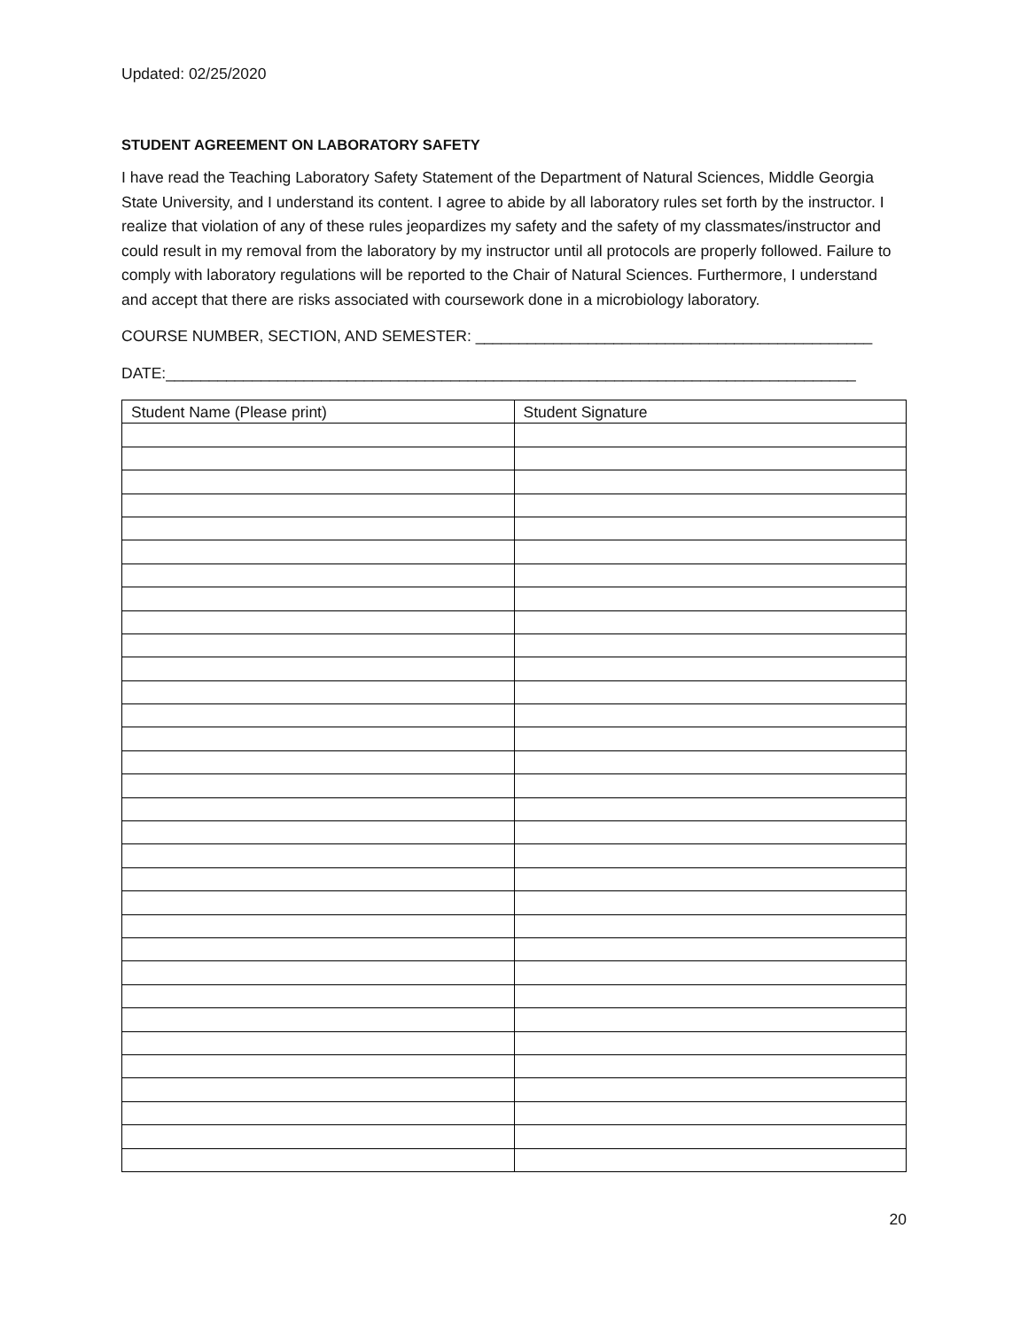Updated: 02/25/2020
STUDENT AGREEMENT ON LABORATORY SAFETY
I have read the Teaching Laboratory Safety Statement of the Department of Natural Sciences, Middle Georgia State University, and I understand its content. I agree to abide by all laboratory rules set forth by the instructor. I realize that violation of any of these rules jeopardizes my safety and the safety of my classmates/instructor and could result in my removal from the laboratory by my instructor until all protocols are properly followed. Failure to comply with laboratory regulations will be reported to the Chair of Natural Sciences. Furthermore, I understand and accept that there are risks associated with coursework done in a microbiology laboratory.
COURSE NUMBER, SECTION, AND SEMESTER: ______________________________________________
DATE:________________________________________________________________________________
| Student Name (Please print) | Student Signature |
| --- | --- |
20